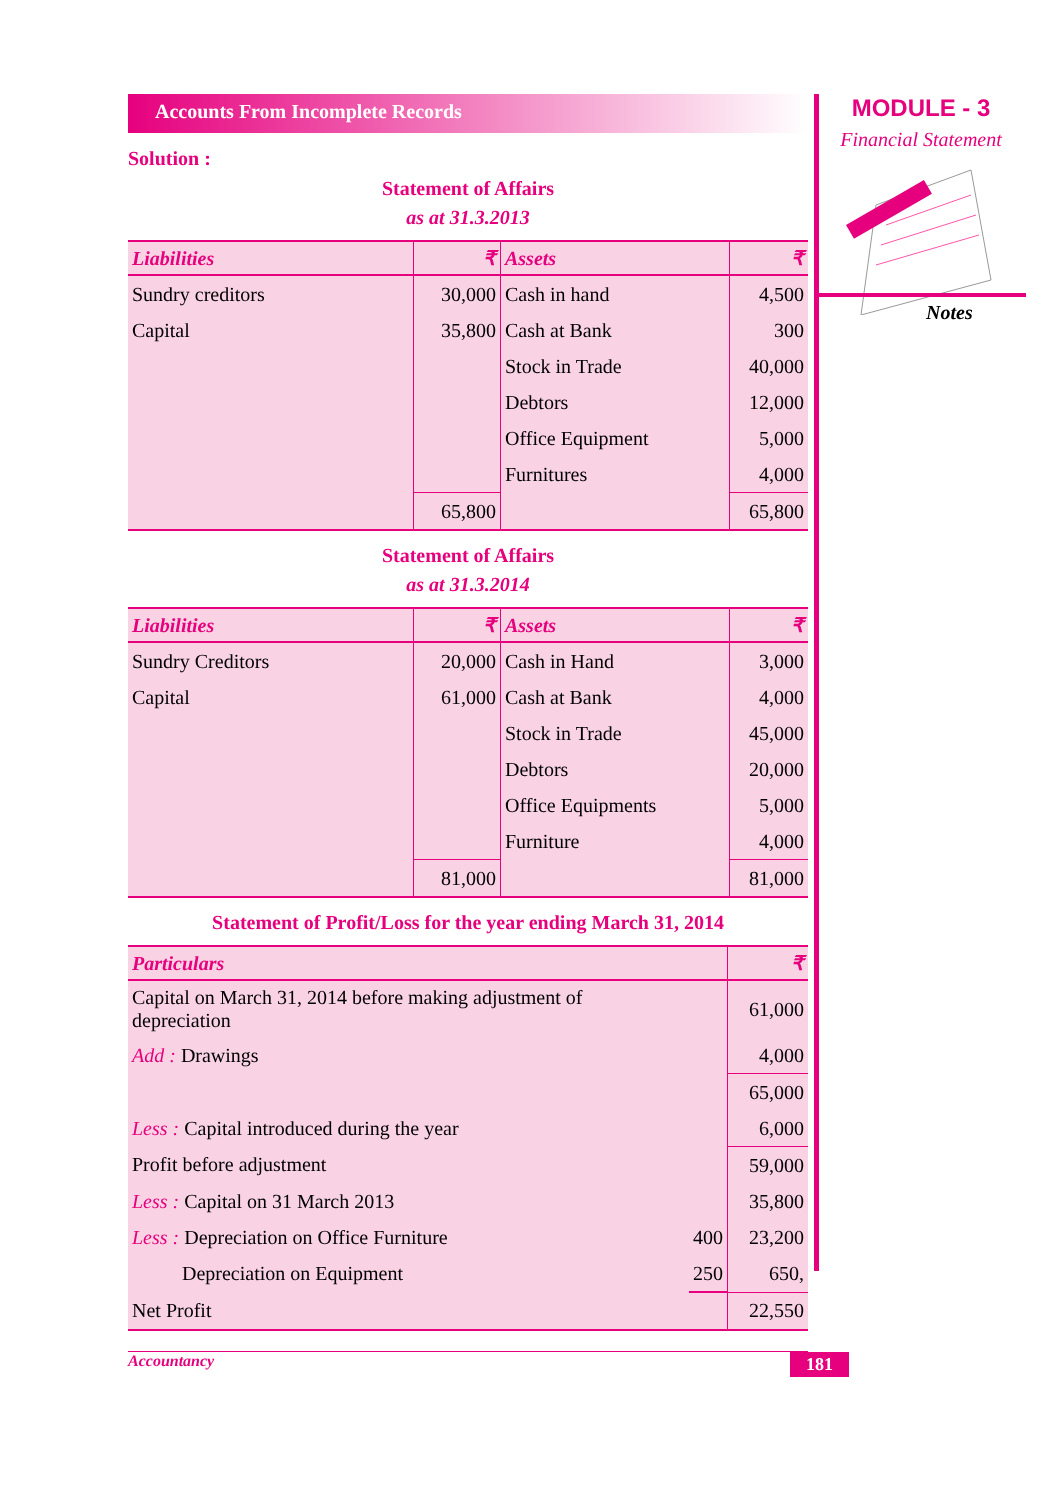Accounts From Incomplete Records
Solution :
Statement of Affairs
as at 31.3.2013
| Liabilities | ₹ | Assets | ₹ |
| --- | --- | --- | --- |
| Sundry creditors | 30,000 | Cash in hand | 4,500 |
| Capital | 35,800 | Cash at Bank | 300 |
| | | Stock in Trade | 40,000 |
| | | Debtors | 12,000 |
| | | Office Equipment | 5,000 |
| | | Furnitures | 4,000 |
| | 65,800 | | 65,800 |
Statement of Affairs
as at 31.3.2014
| Liabilities | ₹ | Assets | ₹ |
| --- | --- | --- | --- |
| Sundry Creditors | 20,000 | Cash in Hand | 3,000 |
| Capital | 61,000 | Cash at Bank | 4,000 |
| | | Stock in Trade | 45,000 |
| | | Debtors | 20,000 |
| | | Office Equipments | 5,000 |
| | | Furniture | 4,000 |
| | 81,000 | | 81,000 |
Statement of Profit/Loss for the year ending March 31, 2014
| Particulars | | ₹ |
| --- | --- | --- |
| Capital on March 31, 2014 before making adjustment of depreciation | | 61,000 |
| Add : Drawings | | 4,000 |
| | | 65,000 |
| Less : Capital introduced during the year | | 6,000 |
| Profit before adjustment | | 59,000 |
| Less : Capital on 31 March 2013 | | 35,800 |
| Less : Depreciation on Office Furniture | 400 | 23,200 |
| Depreciation on Equipment | 250 | 650, |
| Net Profit | | 22,550 |
Accountancy 181
MODULE - 3
Financial Statement
Notes